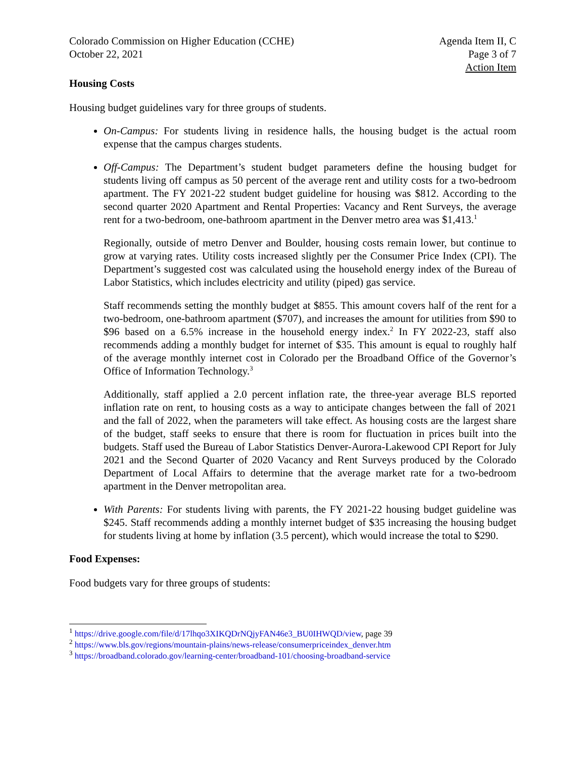Colorado Commission on Higher Education (CCHE)
October 22, 2021
Agenda Item II, C
Page 3 of 7
Action Item
Housing Costs
Housing budget guidelines vary for three groups of students.
On-Campus: For students living in residence halls, the housing budget is the actual room expense that the campus charges students.
Off-Campus: The Department’s student budget parameters define the housing budget for students living off campus as 50 percent of the average rent and utility costs for a two-bedroom apartment. The FY 2021-22 student budget guideline for housing was $812. According to the second quarter 2020 Apartment and Rental Properties: Vacancy and Rent Surveys, the average rent for a two-bedroom, one-bathroom apartment in the Denver metro area was $1,413.<sup>1</sup>
Regionally, outside of metro Denver and Boulder, housing costs remain lower, but continue to grow at varying rates. Utility costs increased slightly per the Consumer Price Index (CPI). The Department’s suggested cost was calculated using the household energy index of the Bureau of Labor Statistics, which includes electricity and utility (piped) gas service.
Staff recommends setting the monthly budget at $855. This amount covers half of the rent for a two-bedroom, one-bathroom apartment ($707), and increases the amount for utilities from $90 to $96 based on a 6.5% increase in the household energy index.<sup>2</sup> In FY 2022-23, staff also recommends adding a monthly budget for internet of $35. This amount is equal to roughly half of the average monthly internet cost in Colorado per the Broadband Office of the Governor’s Office of Information Technology.<sup>3</sup>
Additionally, staff applied a 2.0 percent inflation rate, the three-year average BLS reported inflation rate on rent, to housing costs as a way to anticipate changes between the fall of 2021 and the fall of 2022, when the parameters will take effect. As housing costs are the largest share of the budget, staff seeks to ensure that there is room for fluctuation in prices built into the budgets. Staff used the Bureau of Labor Statistics Denver-Aurora-Lakewood CPI Report for July 2021 and the Second Quarter of 2020 Vacancy and Rent Surveys produced by the Colorado Department of Local Affairs to determine that the average market rate for a two-bedroom apartment in the Denver metropolitan area.
With Parents: For students living with parents, the FY 2021-22 housing budget guideline was $245. Staff recommends adding a monthly internet budget of $35 increasing the housing budget for students living at home by inflation (3.5 percent), which would increase the total to $290.
Food Expenses:
Food budgets vary for three groups of students:
<sup>1</sup> https://drive.google.com/file/d/17lhqo3XIKQDrNQjyFAN46e3_BU0IHWQD/view, page 39
<sup>2</sup> https://www.bls.gov/regions/mountain-plains/news-release/consumerpriceindex_denver.htm
<sup>3</sup> https://broadband.colorado.gov/learning-center/broadband-101/choosing-broadband-service